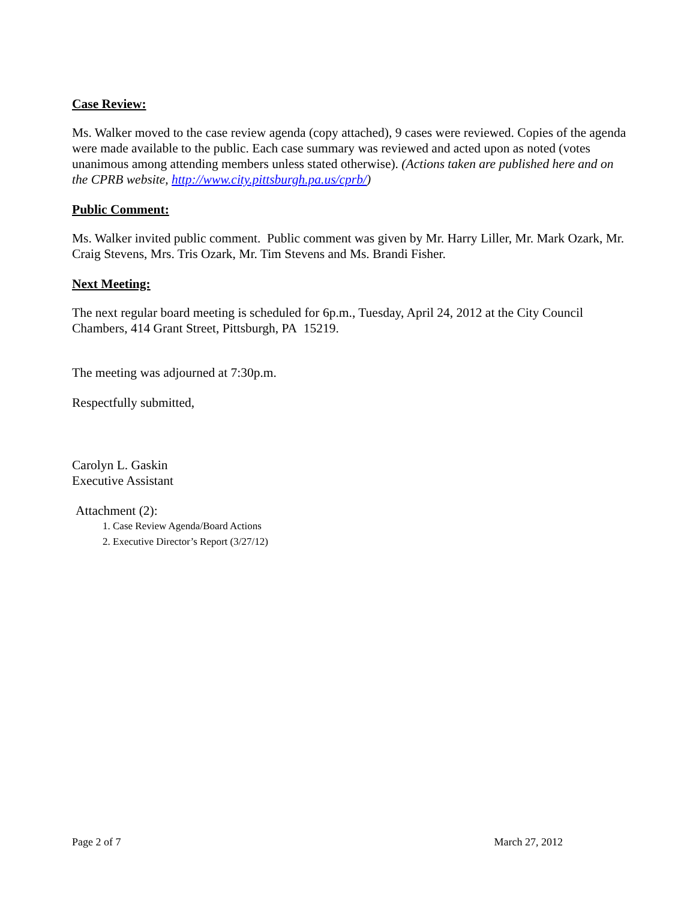Case Review:
Ms. Walker moved to the case review agenda (copy attached), 9 cases were reviewed. Copies of the agenda were made available to the public. Each case summary was reviewed and acted upon as noted (votes unanimous among attending members unless stated otherwise). (Actions taken are published here and on the CPRB website, http://www.city.pittsburgh.pa.us/cprb/)
Public Comment:
Ms. Walker invited public comment. Public comment was given by Mr. Harry Liller, Mr. Mark Ozark, Mr. Craig Stevens, Mrs. Tris Ozark, Mr. Tim Stevens and Ms. Brandi Fisher.
Next Meeting:
The next regular board meeting is scheduled for 6p.m., Tuesday, April 24, 2012 at the City Council Chambers, 414 Grant Street, Pittsburgh, PA 15219.
The meeting was adjourned at 7:30p.m.
Respectfully submitted,
Carolyn L. Gaskin
Executive Assistant
Attachment (2):
1. Case Review Agenda/Board Actions
2. Executive Director’s Report (3/27/12)
Page 2 of 7 March 27, 2012